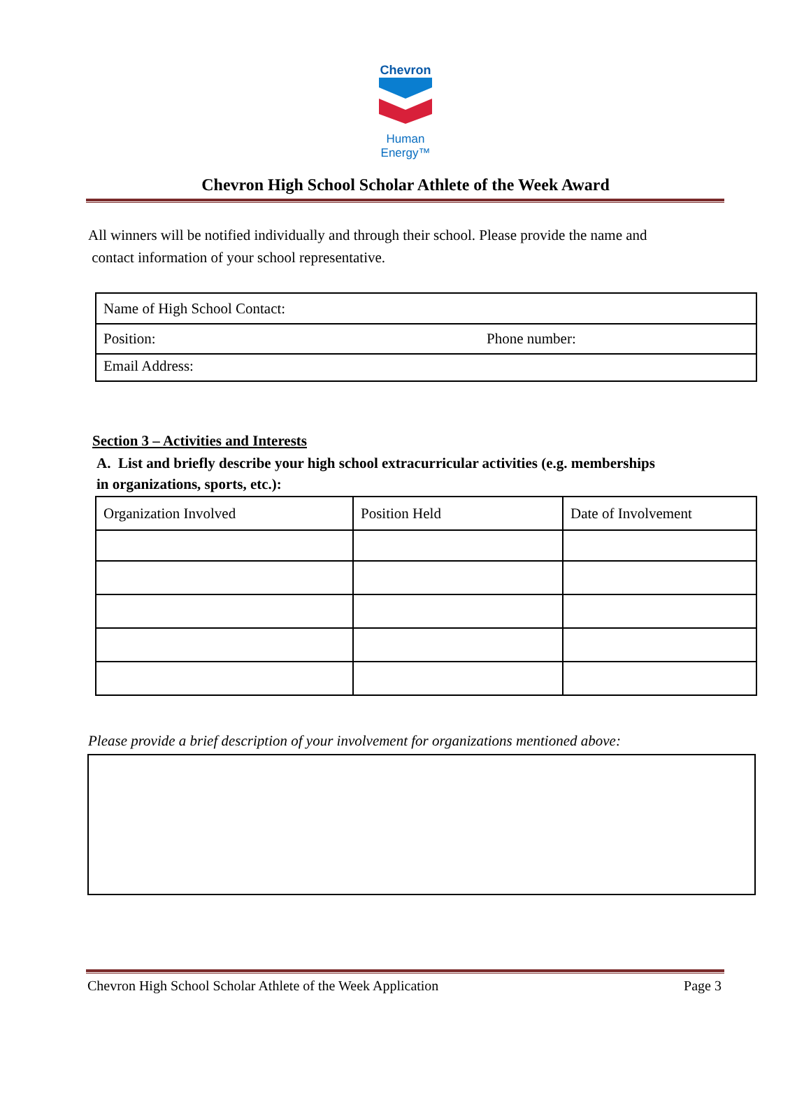Chevron
Human Energy™
Chevron High School Scholar Athlete of the Week Award
All winners will be notified individually and through their school. Please provide the name and
contact information of your school representative.
| Name of High School Contact: | |
| Position: | Phone number: |
| Email Address: | |
Section 3 – Activities and Interests
A. List and briefly describe your high school extracurricular activities (e.g. memberships
in organizations, sports, etc.):
| Organization Involved | Position Held | Date of Involvement |
Please provide a brief description of your involvement for organizations mentioned above:
Chevron High School Scholar Athlete of the Week Application Page 3